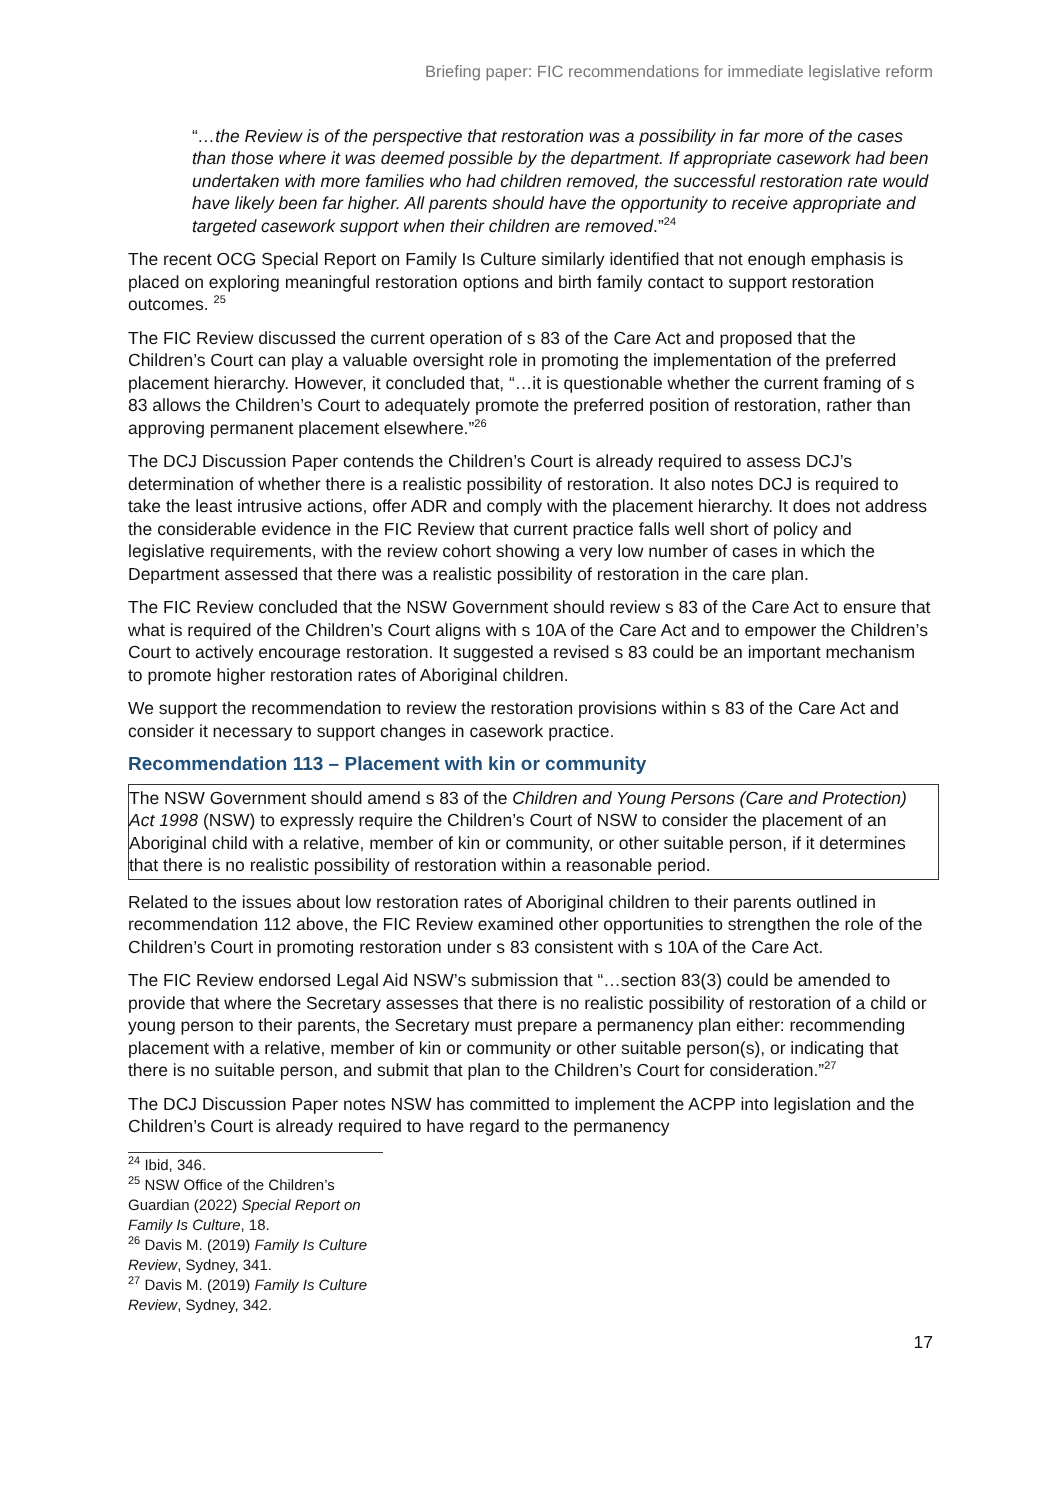Briefing paper: FIC recommendations for immediate legislative reform
“…the Review is of the perspective that restoration was a possibility in far more of the cases than those where it was deemed possible by the department. If appropriate casework had been undertaken with more families who had children removed, the successful restoration rate would have likely been far higher. All parents should have the opportunity to receive appropriate and targeted casework support when their children are removed.”<sup>24</sup>
The recent OCG Special Report on Family Is Culture similarly identified that not enough emphasis is placed on exploring meaningful restoration options and birth family contact to support restoration outcomes. <sup>25</sup>
The FIC Review discussed the current operation of s 83 of the Care Act and proposed that the Children’s Court can play a valuable oversight role in promoting the implementation of the preferred placement hierarchy. However, it concluded that, “…it is questionable whether the current framing of s 83 allows the Children’s Court to adequately promote the preferred position of restoration, rather than approving permanent placement elsewhere.”<sup>26</sup>
The DCJ Discussion Paper contends the Children’s Court is already required to assess DCJ’s determination of whether there is a realistic possibility of restoration. It also notes DCJ is required to take the least intrusive actions, offer ADR and comply with the placement hierarchy. It does not address the considerable evidence in the FIC Review that current practice falls well short of policy and legislative requirements, with the review cohort showing a very low number of cases in which the Department assessed that there was a realistic possibility of restoration in the care plan.
The FIC Review concluded that the NSW Government should review s 83 of the Care Act to ensure that what is required of the Children’s Court aligns with s 10A of the Care Act and to empower the Children’s Court to actively encourage restoration. It suggested a revised s 83 could be an important mechanism to promote higher restoration rates of Aboriginal children.
We support the recommendation to review the restoration provisions within s 83 of the Care Act and consider it necessary to support changes in casework practice.
Recommendation 113 – Placement with kin or community
The NSW Government should amend s 83 of the Children and Young Persons (Care and Protection) Act 1998 (NSW) to expressly require the Children’s Court of NSW to consider the placement of an Aboriginal child with a relative, member of kin or community, or other suitable person, if it determines that there is no realistic possibility of restoration within a reasonable period.
Related to the issues about low restoration rates of Aboriginal children to their parents outlined in recommendation 112 above, the FIC Review examined other opportunities to strengthen the role of the Children’s Court in promoting restoration under s 83 consistent with s 10A of the Care Act.
The FIC Review endorsed Legal Aid NSW’s submission that “…section 83(3) could be amended to provide that where the Secretary assesses that there is no realistic possibility of restoration of a child or young person to their parents, the Secretary must prepare a permanency plan either: recommending placement with a relative, member of kin or community or other suitable person(s), or indicating that there is no suitable person, and submit that plan to the Children’s Court for consideration.”<sup>27</sup>
The DCJ Discussion Paper notes NSW has committed to implement the ACPP into legislation and the Children’s Court is already required to have regard to the permanency
<sup>24</sup> Ibid, 346.
<sup>25</sup> NSW Office of the Children’s Guardian (2022) Special Report on Family Is Culture, 18.
<sup>26</sup> Davis M. (2019) Family Is Culture Review, Sydney, 341.
<sup>27</sup> Davis M. (2019) Family Is Culture Review, Sydney, 342.
17